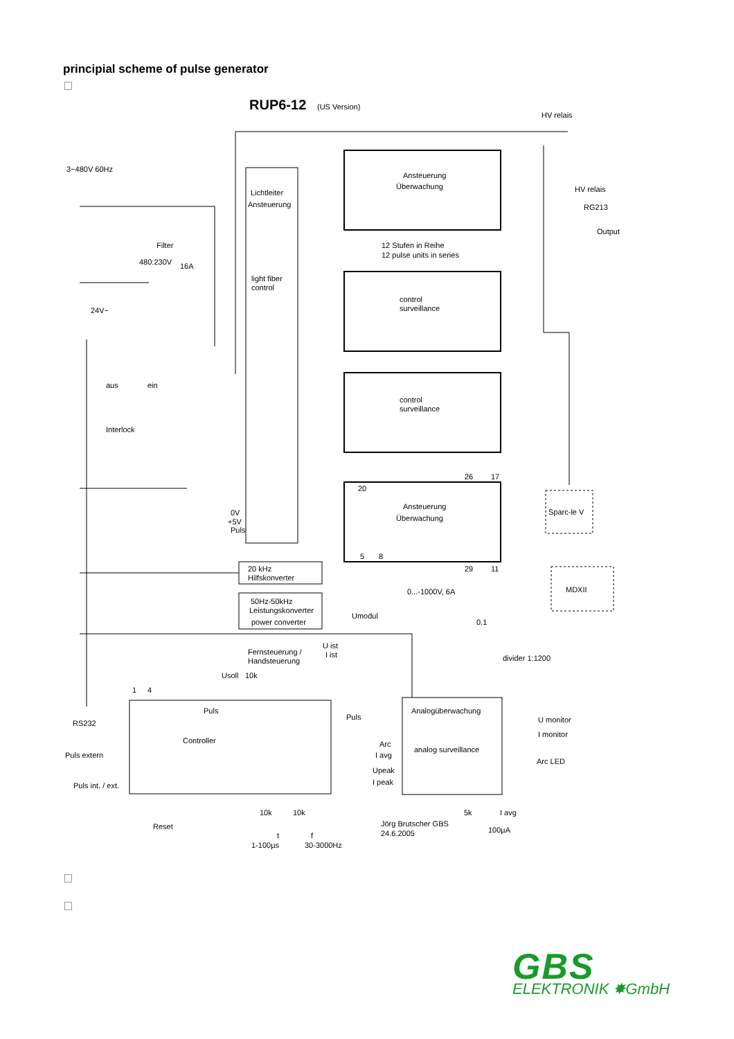principial scheme of pulse generator
RUP6-12
(US Version)
HV relais
3~480V 60Hz
Lichtleiter
Ansteuerung
Ansteuerung
Überwachung
HV relais
RG213
Output
Filter
12 Stufen in Reihe
12 pulse units in series
480:230V
16A
light fiber
control
control
surveillance
24V~
aus
ein
control
surveillance
Interlock
26
17
20
Ansteuerung
Überwachung
Sparc-le V
0V
+5V
Puls
5
8
20 kHz
Hilfskonverter
29
11
MDXII
0...-1000V, 6A
50Hz-50kHz
Leistungskonverter
power converter
Umodul
0.1
U ist
I ist
Fernsteuerung /
Handsteuerung
divider 1:1200
Usoll
10k
1
4
Puls
Analogüberwachung
Puls
RS232
U monitor
I monitor
Controller
Arc
analog surveillance
Puls extern
I avg
Arc LED
Upeak
I peak
Puls int. / ext.
10k
10k
5k
I avg
Jörg Brutscher GBS
Reset
100µA
24.6.2005
t
f
1-100µs
30-3000Hz
GBS
ELEKTRONIK ✸GmbH